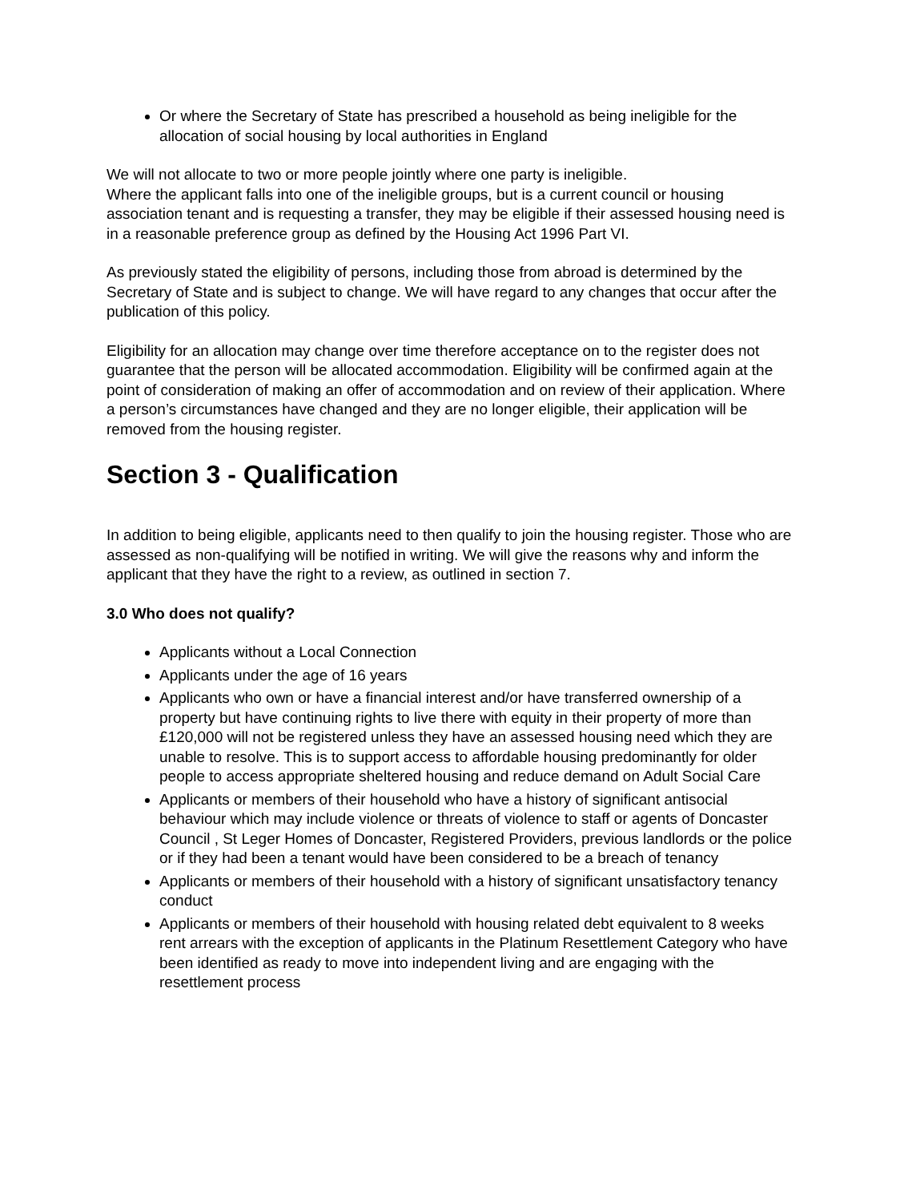Or where the Secretary of State has prescribed a household as being ineligible for the allocation of social housing by local authorities in England
We will not allocate to two or more people jointly where one party is ineligible.
Where the applicant falls into one of the ineligible groups, but is a current council or housing association tenant and is requesting a transfer, they may be eligible if their assessed housing need is in a reasonable preference group as defined by the Housing Act 1996 Part VI.
As previously stated the eligibility of persons, including those from abroad is determined by the Secretary of State and is subject to change. We will have regard to any changes that occur after the publication of this policy.
Eligibility for an allocation may change over time therefore acceptance on to the register does not guarantee that the person will be allocated accommodation. Eligibility will be confirmed again at the point of consideration of making an offer of accommodation and on review of their application. Where a person’s circumstances have changed and they are no longer eligible, their application will be removed from the housing register.
Section 3 - Qualification
In addition to being eligible, applicants need to then qualify to join the housing register. Those who are assessed as non-qualifying will be notified in writing. We will give the reasons why and inform the applicant that they have the right to a review, as outlined in section 7.
3.0 Who does not qualify?
Applicants without a Local Connection
Applicants under the age of 16 years
Applicants who own or have a financial interest and/or have transferred ownership of a property but have continuing rights to live there with equity in their property of more than £120,000 will not be registered unless they have an assessed housing need which they are unable to resolve. This is to support access to affordable housing predominantly for older people to access appropriate sheltered housing and reduce demand on Adult Social Care
Applicants or members of their household who have a history of significant antisocial behaviour which may include violence or threats of violence to staff or agents of Doncaster Council , St Leger Homes of Doncaster, Registered Providers, previous landlords or the police or if they had been a tenant would have been considered to be a breach of tenancy
Applicants or members of their household with a history of significant unsatisfactory tenancy conduct
Applicants or members of their household with housing related debt equivalent to 8 weeks rent arrears with the exception of applicants in the Platinum Resettlement Category who have been identified as ready to move into independent living and are engaging with the resettlement process